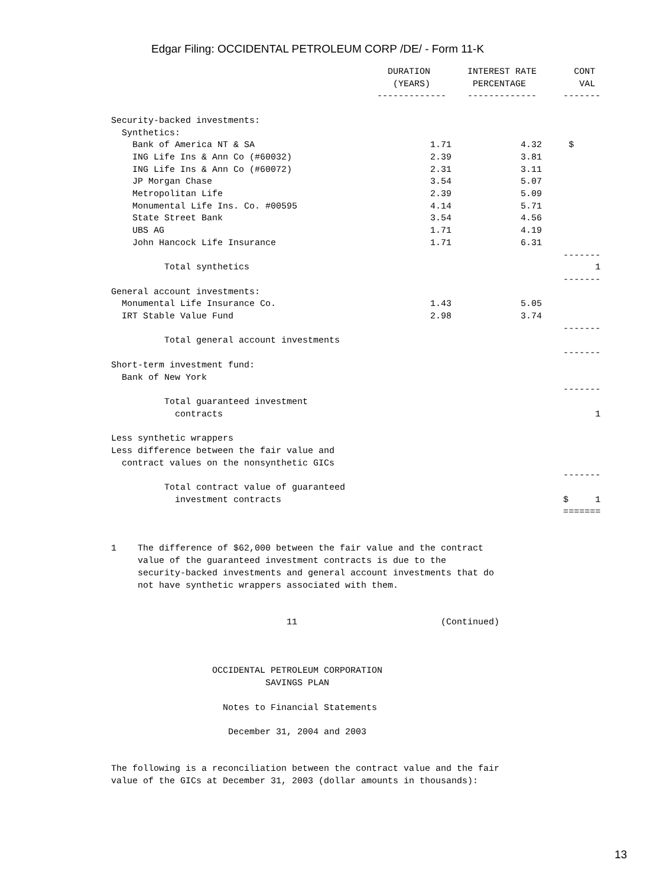Edgar Filing: OCCIDENTAL PETROLEUM CORP /DE/ - Form 11-K
                                                    DURATION       INTEREST RATE       CONT
                                                     (YEARS)        PERCENTAGE          VAL
                                                  -------------    -------------     -------

Security-backed investments:
  Synthetics:
    Bank of America NT & SA                                 1.71             4.32     $
    ING Life Ins & Ann Co (#60032)                          2.39             3.81
    ING Life Ins & Ann Co (#60072)                          2.31             3.11
    JP Morgan Chase                                         3.54             5.07
    Metropolitan Life                                       2.39             5.09
    Monumental Life Ins. Co. #00595                         4.14             5.71
    State Street Bank                                       3.54             4.56
    UBS AG                                                  1.71             4.19
    John Hancock Life Insurance                             1.71             6.31
                                                                                     -------
          Total synthetics                                                                 1
                                                                                     -------
General account investments:
  Monumental Life Insurance Co.                             1.43             5.05
  IRT Stable Value Fund                                     2.98             3.74
                                                                                     -------
          Total general account investments
                                                                                     -------
Short-term investment fund:
  Bank of New York
                                                                                     -------
          Total guaranteed investment
            contracts                                                                      1

Less synthetic wrappers
Less difference between the fair value and
  contract values on the nonsynthetic GICs
                                                                                     -------
          Total contract value of guaranteed
            investment contracts                                                     $     1
                                                                                     =======


1    The difference of $62,000 between the fair value and the contract
     value of the guaranteed investment contracts is due to the
     security-backed investments and general account investments that do
     not have synthetic wrappers associated with them.


                                 11                           (Continued)



                   OCCIDENTAL PETROLEUM CORPORATION
                             SAVINGS PLAN

                     Notes to Financial Statements

                      December 31, 2004 and 2003


The following is a reconciliation between the contract value and the fair
value of the GICs at December 31, 2003 (dollar amounts in thousands):
13